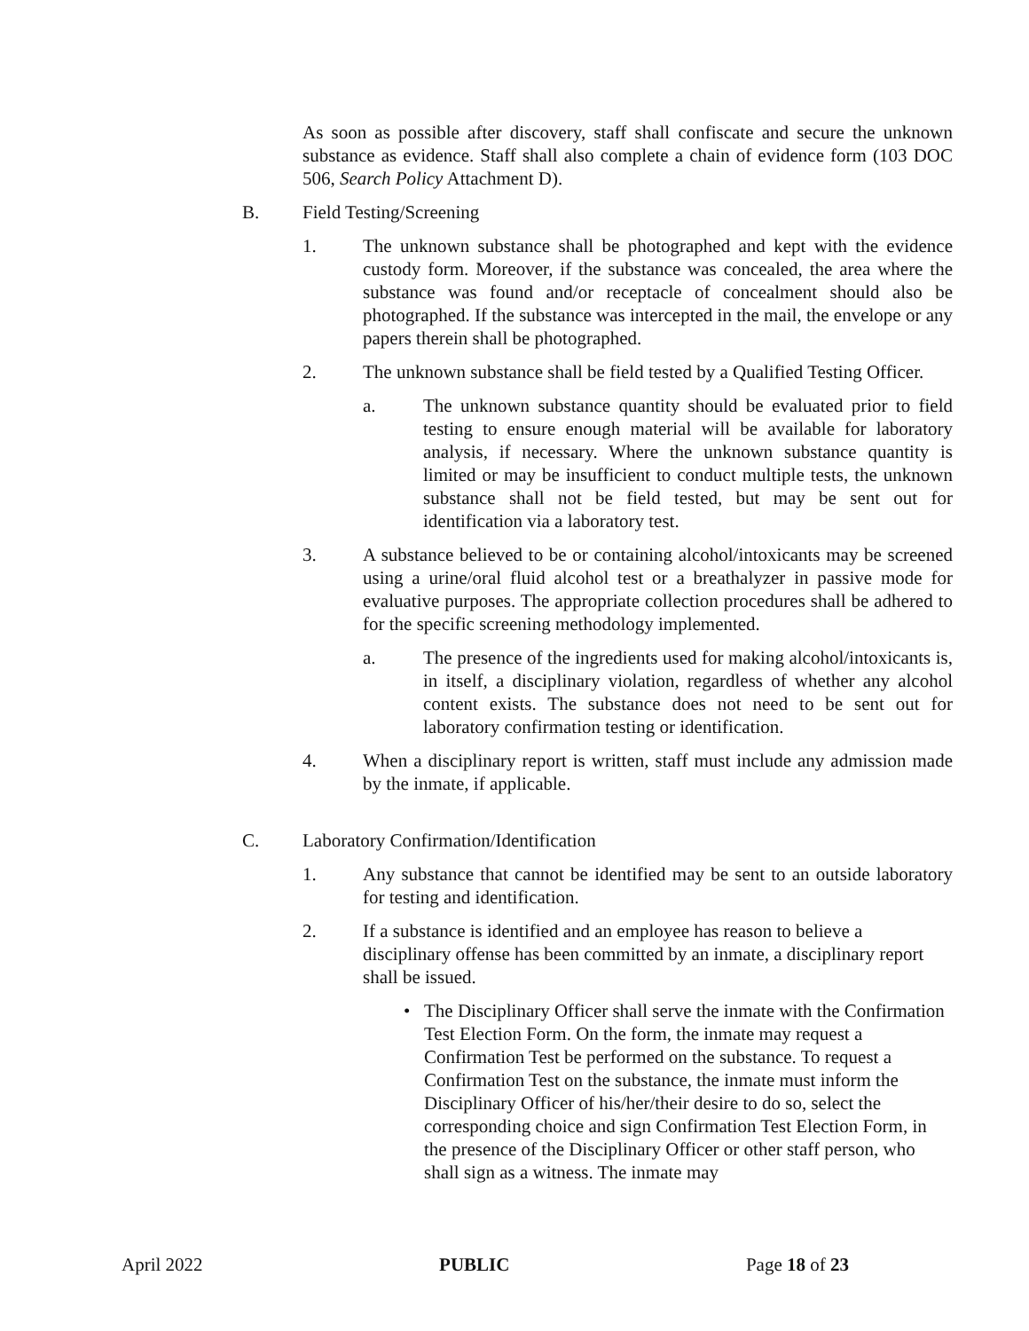As soon as possible after discovery, staff shall confiscate and secure the unknown substance as evidence. Staff shall also complete a chain of evidence form (103 DOC 506, Search Policy Attachment D).
B. Field Testing/Screening
1. The unknown substance shall be photographed and kept with the evidence custody form. Moreover, if the substance was concealed, the area where the substance was found and/or receptacle of concealment should also be photographed. If the substance was intercepted in the mail, the envelope or any papers therein shall be photographed.
2. The unknown substance shall be field tested by a Qualified Testing Officer.
a. The unknown substance quantity should be evaluated prior to field testing to ensure enough material will be available for laboratory analysis, if necessary. Where the unknown substance quantity is limited or may be insufficient to conduct multiple tests, the unknown substance shall not be field tested, but may be sent out for identification via a laboratory test.
3. A substance believed to be or containing alcohol/intoxicants may be screened using a urine/oral fluid alcohol test or a breathalyzer in passive mode for evaluative purposes. The appropriate collection procedures shall be adhered to for the specific screening methodology implemented.
a. The presence of the ingredients used for making alcohol/intoxicants is, in itself, a disciplinary violation, regardless of whether any alcohol content exists. The substance does not need to be sent out for laboratory confirmation testing or identification.
4. When a disciplinary report is written, staff must include any admission made by the inmate, if applicable.
C. Laboratory Confirmation/Identification
1. Any substance that cannot be identified may be sent to an outside laboratory for testing and identification.
2. If a substance is identified and an employee has reason to believe a disciplinary offense has been committed by an inmate, a disciplinary report shall be issued.
• The Disciplinary Officer shall serve the inmate with the Confirmation Test Election Form. On the form, the inmate may request a Confirmation Test be performed on the substance. To request a Confirmation Test on the substance, the inmate must inform the Disciplinary Officer of his/her/their desire to do so, select the corresponding choice and sign Confirmation Test Election Form, in the presence of the Disciplinary Officer or other staff person, who shall sign as a witness. The inmate may
April 2022 PUBLIC Page 18 of 23